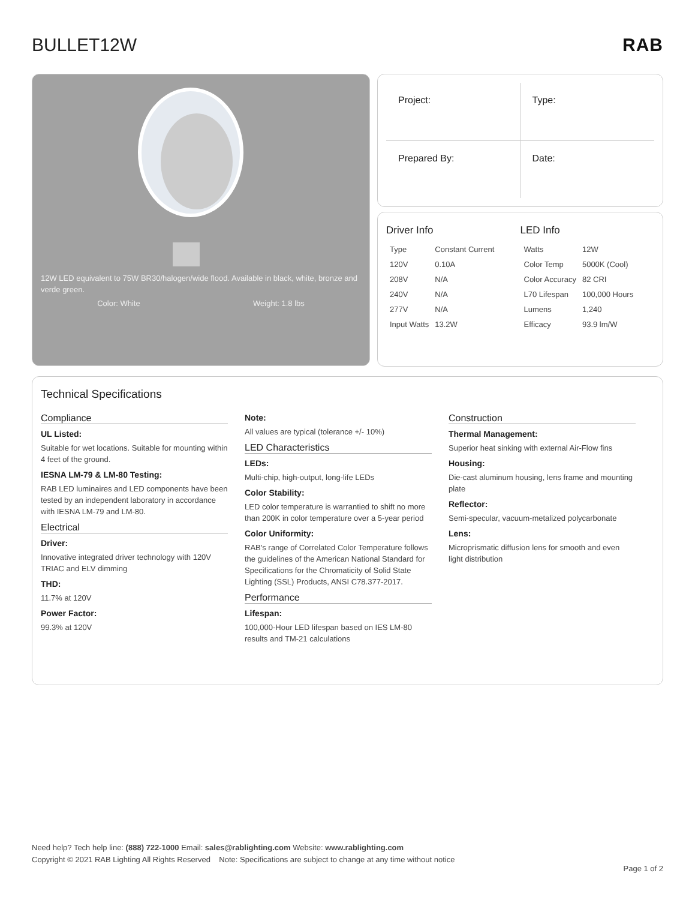BULLET12W RAB
12W LED equivalent to 75W BR30/halogen/wide flood. Available in black, white, bronze and verde green.
Color: White Weight: 1.8 lbs
Project:
Type:
Prepared By:
Date:
Driver Info
| Type | Constant Current |
| 120V | 0.10A |
| 208V | N/A |
| 240V | N/A |
| 277V | N/A |
| Input Watts | 13.2W |
LED Info
| Watts | 12W |
| Color Temp | 5000K (Cool) |
| Color Accuracy | 82 CRI |
| L70 Lifespan | 100,000 Hours |
| Lumens | 1,240 |
| Efficacy | 93.9 lm/W |
Technical Specifications
Compliance
UL Listed:
Suitable for wet locations. Suitable for mounting within 4 feet of the ground.
IESNA LM-79 & LM-80 Testing:
RAB LED luminaires and LED components have been tested by an independent laboratory in accordance with IESNA LM-79 and LM-80.
Electrical
Driver:
Innovative integrated driver technology with 120V TRIAC and ELV dimming
THD:
11.7% at 120V
Power Factor:
99.3% at 120V
Note:
All values are typical (tolerance +/- 10%)
LED Characteristics
LEDs:
Multi-chip, high-output, long-life LEDs
Color Stability:
LED color temperature is warrantied to shift no more than 200K in color temperature over a 5-year period
Color Uniformity:
RAB's range of Correlated Color Temperature follows the guidelines of the American National Standard for Specifications for the Chromaticity of Solid State Lighting (SSL) Products, ANSI C78.377-2017.
Performance
Lifespan:
100,000-Hour LED lifespan based on IES LM-80 results and TM-21 calculations
Construction
Thermal Management:
Superior heat sinking with external Air-Flow fins
Housing:
Die-cast aluminum housing, lens frame and mounting plate
Reflector:
Semi-specular, vacuum-metalized polycarbonate
Lens:
Microprismatic diffusion lens for smooth and even light distribution
Need help? Tech help line: (888) 722-1000 Email: sales@rablighting.com Website: www.rablighting.com
Copyright © 2021 RAB Lighting All Rights Reserved Note: Specifications are subject to change at any time without notice
Page 1 of 2